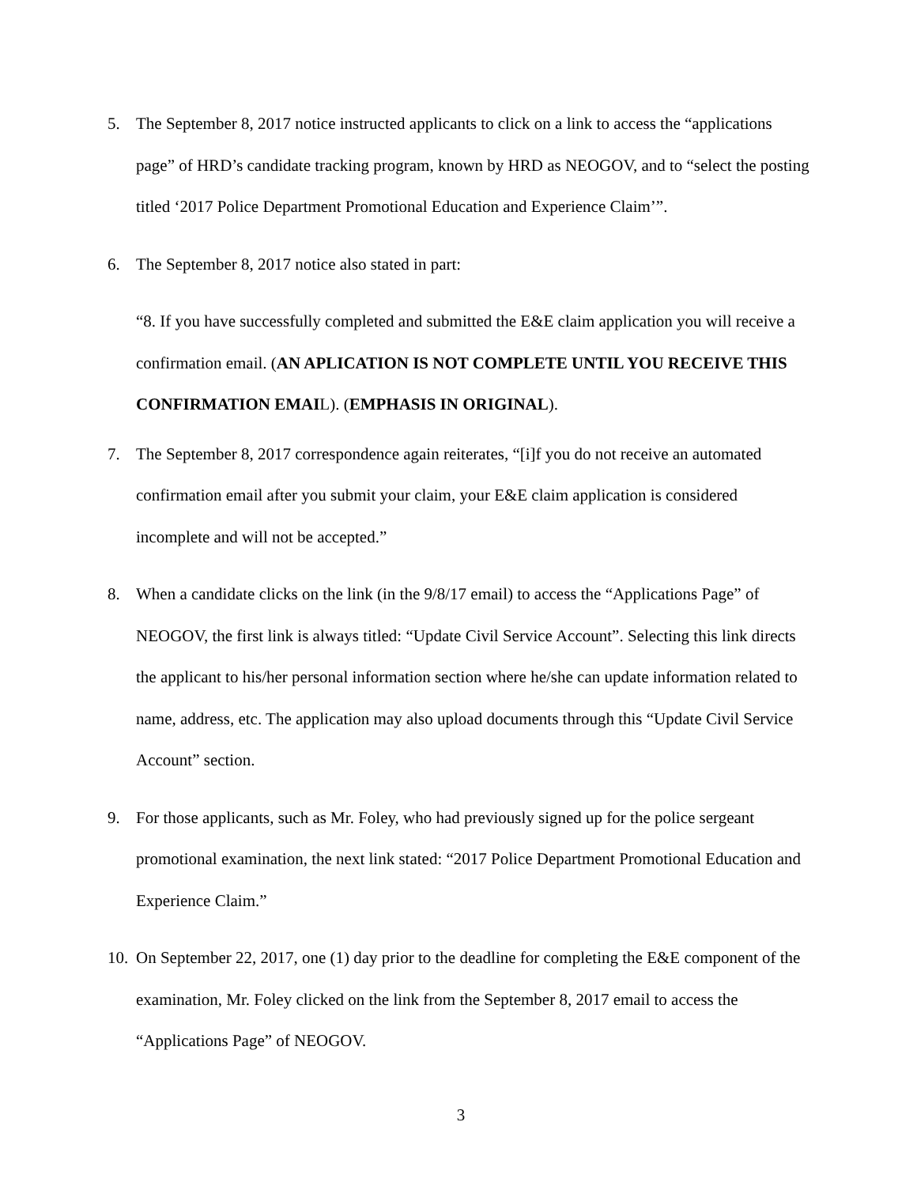5. The September 8, 2017 notice instructed applicants to click on a link to access the “applications page” of HRD’s candidate tracking program, known by HRD as NEOGOV, and to “select the posting titled ‘2017 Police Department Promotional Education and Experience Claim’”.
6. The September 8, 2017 notice also stated in part:
“8. If you have successfully completed and submitted the E&E claim application you will receive a confirmation email. (AN APLICATION IS NOT COMPLETE UNTIL YOU RECEIVE THIS CONFIRMATION EMAIL). (EMPHASIS IN ORIGINAL).
7. The September 8, 2017 correspondence again reiterates, “[i]f you do not receive an automated confirmation email after you submit your claim, your E&E claim application is considered incomplete and will not be accepted.”
8. When a candidate clicks on the link (in the 9/8/17 email) to access the “Applications Page” of NEOGOV, the first link is always titled: “Update Civil Service Account”. Selecting this link directs the applicant to his/her personal information section where he/she can update information related to name, address, etc. The application may also upload documents through this “Update Civil Service Account” section.
9. For those applicants, such as Mr. Foley, who had previously signed up for the police sergeant promotional examination, the next link stated: “2017 Police Department Promotional Education and Experience Claim.”
10.
On September 22, 2017, one (1) day prior to the deadline for completing the E&E component of the examination, Mr. Foley clicked on the link from the September 8, 2017 email to access the “Applications Page” of NEOGOV.
3